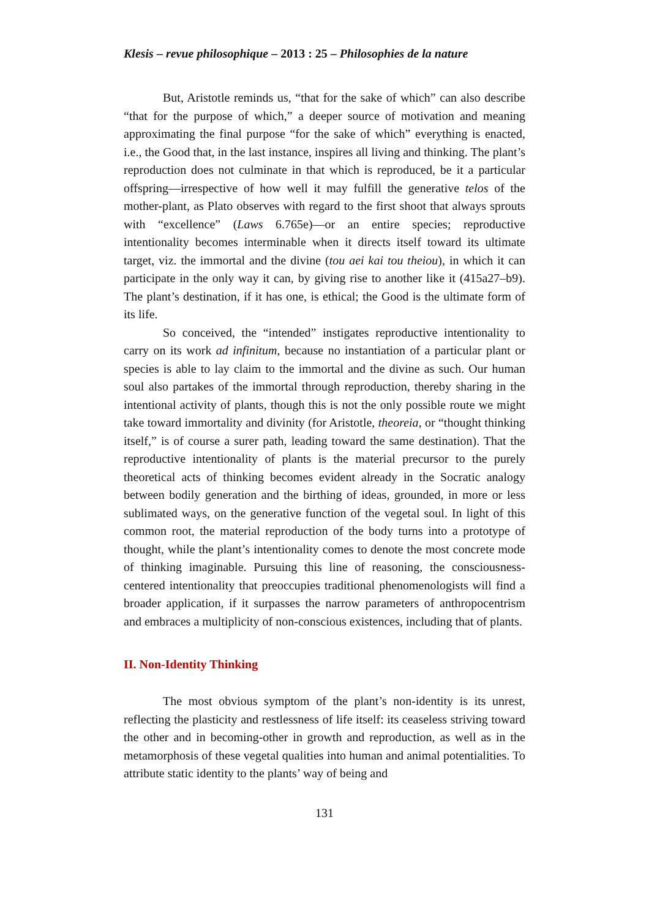Klesis – revue philosophique – 2013 : 25 – Philosophies de la nature
But, Aristotle reminds us, “that for the sake of which” can also describe “that for the purpose of which,” a deeper source of motivation and meaning approximating the final purpose “for the sake of which” everything is enacted, i.e., the Good that, in the last instance, inspires all living and thinking. The plant’s reproduction does not culminate in that which is reproduced, be it a particular offspring—irrespective of how well it may fulfill the generative telos of the mother-plant, as Plato observes with regard to the first shoot that always sprouts with “excellence” (Laws 6.765e)—or an entire species; reproductive intentionality becomes interminable when it directs itself toward its ultimate target, viz. the immortal and the divine (tou aei kai tou theiou), in which it can participate in the only way it can, by giving rise to another like it (415a27–b9). The plant’s destination, if it has one, is ethical; the Good is the ultimate form of its life.
So conceived, the “intended” instigates reproductive intentionality to carry on its work ad infinitum, because no instantiation of a particular plant or species is able to lay claim to the immortal and the divine as such. Our human soul also partakes of the immortal through reproduction, thereby sharing in the intentional activity of plants, though this is not the only possible route we might take toward immortality and divinity (for Aristotle, theoreia, or “thought thinking itself,” is of course a surer path, leading toward the same destination). That the reproductive intentionality of plants is the material precursor to the purely theoretical acts of thinking becomes evident already in the Socratic analogy between bodily generation and the birthing of ideas, grounded, in more or less sublimated ways, on the generative function of the vegetal soul. In light of this common root, the material reproduction of the body turns into a prototype of thought, while the plant’s intentionality comes to denote the most concrete mode of thinking imaginable. Pursuing this line of reasoning, the consciousness-centered intentionality that preoccupies traditional phenomenologists will find a broader application, if it surpasses the narrow parameters of anthropocentrism and embraces a multiplicity of non-conscious existences, including that of plants.
II. Non-Identity Thinking
The most obvious symptom of the plant’s non-identity is its unrest, reflecting the plasticity and restlessness of life itself: its ceaseless striving toward the other and in becoming-other in growth and reproduction, as well as in the metamorphosis of these vegetal qualities into human and animal potentialities. To attribute static identity to the plants’ way of being and
131